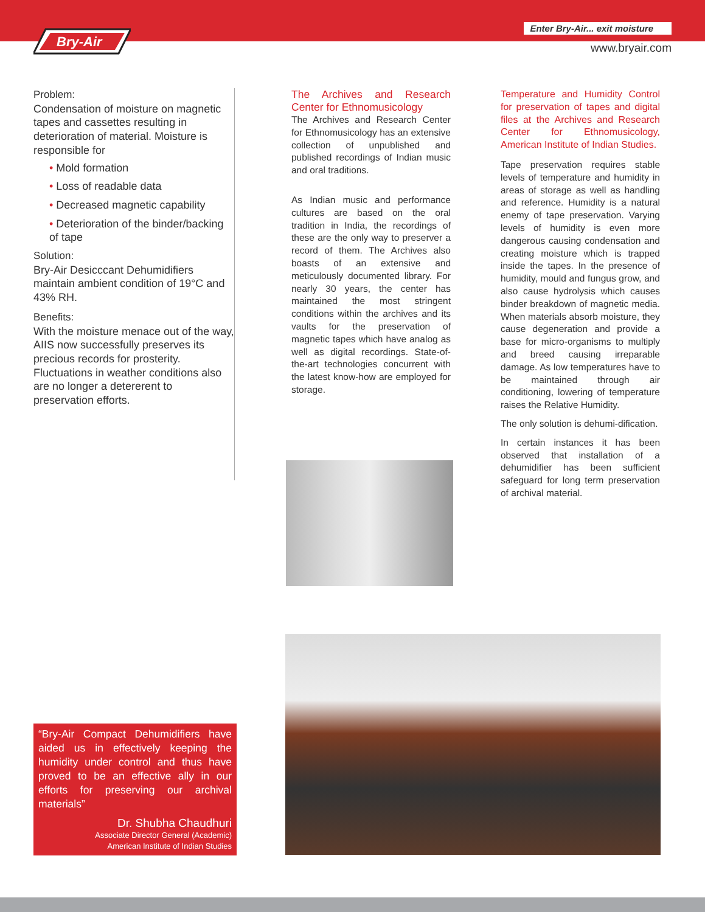Bry-Air
Enter Bry-Air... exit moisture
www.bryair.com
Problem:
Condensation of moisture on magnetic tapes and cassettes resulting in deterioration of material. Moisture is responsible for
• Mold formation
• Loss of readable data
• Decreased magnetic capability
• Deterioration of the binder/backing of tape
Solution:
Bry-Air Desicccant Dehumidifiers maintain ambient condition of 19°C and 43% RH.
Benefits:
With the moisture menace out of the way, AIIS now successfully preserves its precious records for prosterity. Fluctuations in weather conditions also are no longer a detererent to preservation efforts.
The Archives and Research Center for Ethnomusicology
The Archives and Research Center for Ethnomusicology has an extensive collection of unpublished and published recordings of Indian music and oral traditions.
As Indian music and performance cultures are based on the oral tradition in India, the recordings of these are the only way to preserver a record of them. The Archives also boasts of an extensive and meticulously documented library. For nearly 30 years, the center has maintained the most stringent conditions within the archives and its vaults for the preservation of magnetic tapes which have analog as well as digital recordings. State-of-the-art technologies concurrent with the latest know-how are employed for storage.
Temperature and Humidity Control for preservation of tapes and digital files at the Archives and Research Center for Ethnomusicology, American Institute of Indian Studies.
Tape preservation requires stable levels of temperature and humidity in areas of storage as well as handling and reference. Humidity is a natural enemy of tape preservation. Varying levels of humidity is even more dangerous causing condensation and creating moisture which is trapped inside the tapes. In the presence of humidity, mould and fungus grow, and also cause hydrolysis which causes binder breakdown of magnetic media. When materials absorb moisture, they cause degeneration and provide a base for micro-organisms to multiply and breed causing irreparable damage. As low temperatures have to be maintained through air conditioning, lowering of temperature raises the Relative Humidity.
The only solution is dehumi-dification.
In certain instances it has been observed that installation of a dehumidifier has been sufficient safeguard for long term preservation of archival material.
“Bry-Air Compact Dehumidifiers have aided us in effectively keeping the humidity under control and thus have proved to be an effective ally in our efforts for preserving our archival materials”
Dr. Shubha Chaudhuri
Associate Director General (Academic)
American Institute of Indian Studies